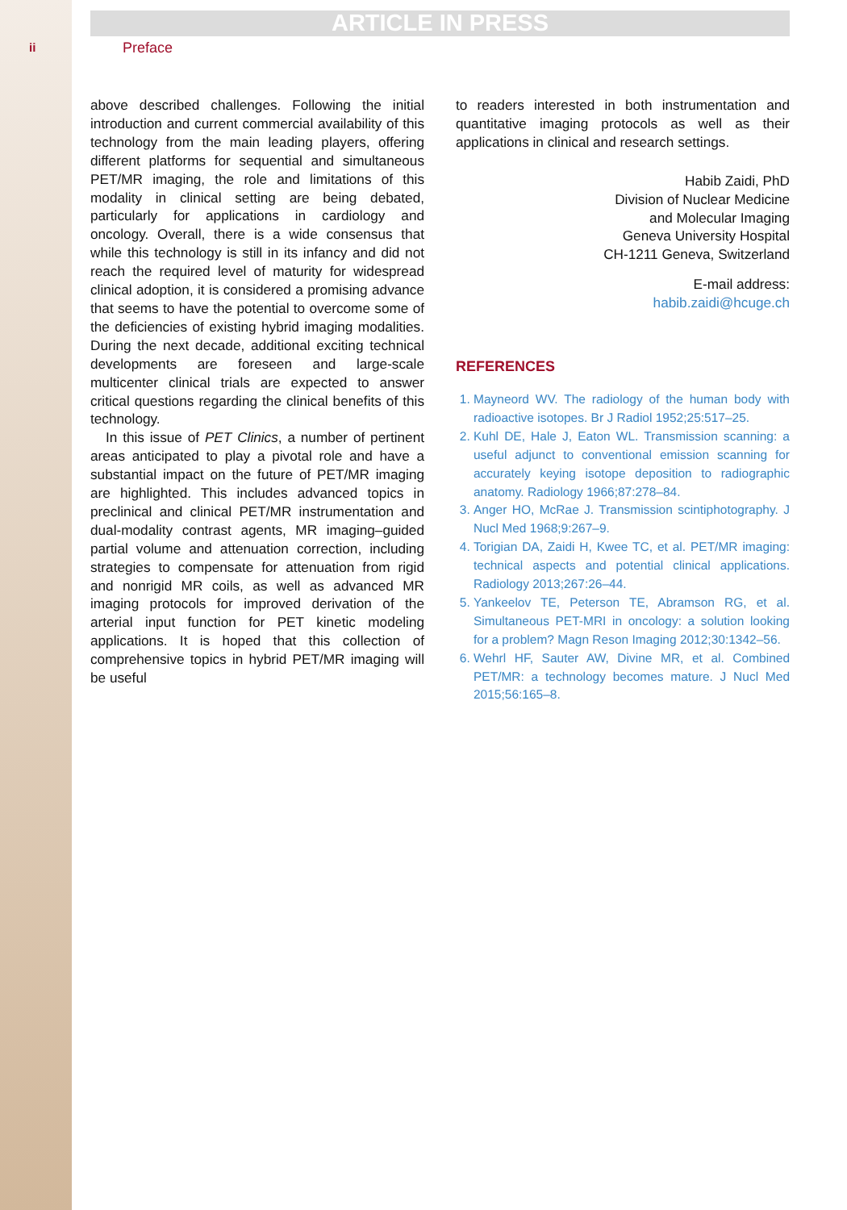ARTICLE IN PRESS
ii Preface
above described challenges. Following the initial introduction and current commercial availability of this technology from the main leading players, offering different platforms for sequential and simultaneous PET/MR imaging, the role and limitations of this modality in clinical setting are being debated, particularly for applications in cardiology and oncology. Overall, there is a wide consensus that while this technology is still in its infancy and did not reach the required level of maturity for widespread clinical adoption, it is considered a promising advance that seems to have the potential to overcome some of the deficiencies of existing hybrid imaging modalities. During the next decade, additional exciting technical developments are foreseen and large-scale multicenter clinical trials are expected to answer critical questions regarding the clinical benefits of this technology.
In this issue of PET Clinics, a number of pertinent areas anticipated to play a pivotal role and have a substantial impact on the future of PET/MR imaging are highlighted. This includes advanced topics in preclinical and clinical PET/MR instrumentation and dual-modality contrast agents, MR imaging–guided partial volume and attenuation correction, including strategies to compensate for attenuation from rigid and nonrigid MR coils, as well as advanced MR imaging protocols for improved derivation of the arterial input function for PET kinetic modeling applications. It is hoped that this collection of comprehensive topics in hybrid PET/MR imaging will be useful
to readers interested in both instrumentation and quantitative imaging protocols as well as their applications in clinical and research settings.
Habib Zaidi, PhD
Division of Nuclear Medicine
and Molecular Imaging
Geneva University Hospital
CH-1211 Geneva, Switzerland
E-mail address:
habib.zaidi@hcuge.ch
REFERENCES
1. Mayneord WV. The radiology of the human body with radioactive isotopes. Br J Radiol 1952;25:517–25.
2. Kuhl DE, Hale J, Eaton WL. Transmission scanning: a useful adjunct to conventional emission scanning for accurately keying isotope deposition to radiographic anatomy. Radiology 1966;87:278–84.
3. Anger HO, McRae J. Transmission scintiphotography. J Nucl Med 1968;9:267–9.
4. Torigian DA, Zaidi H, Kwee TC, et al. PET/MR imaging: technical aspects and potential clinical applications. Radiology 2013;267:26–44.
5. Yankeelov TE, Peterson TE, Abramson RG, et al. Simultaneous PET-MRI in oncology: a solution looking for a problem? Magn Reson Imaging 2012;30:1342–56.
6. Wehrl HF, Sauter AW, Divine MR, et al. Combined PET/MR: a technology becomes mature. J Nucl Med 2015;56:165–8.